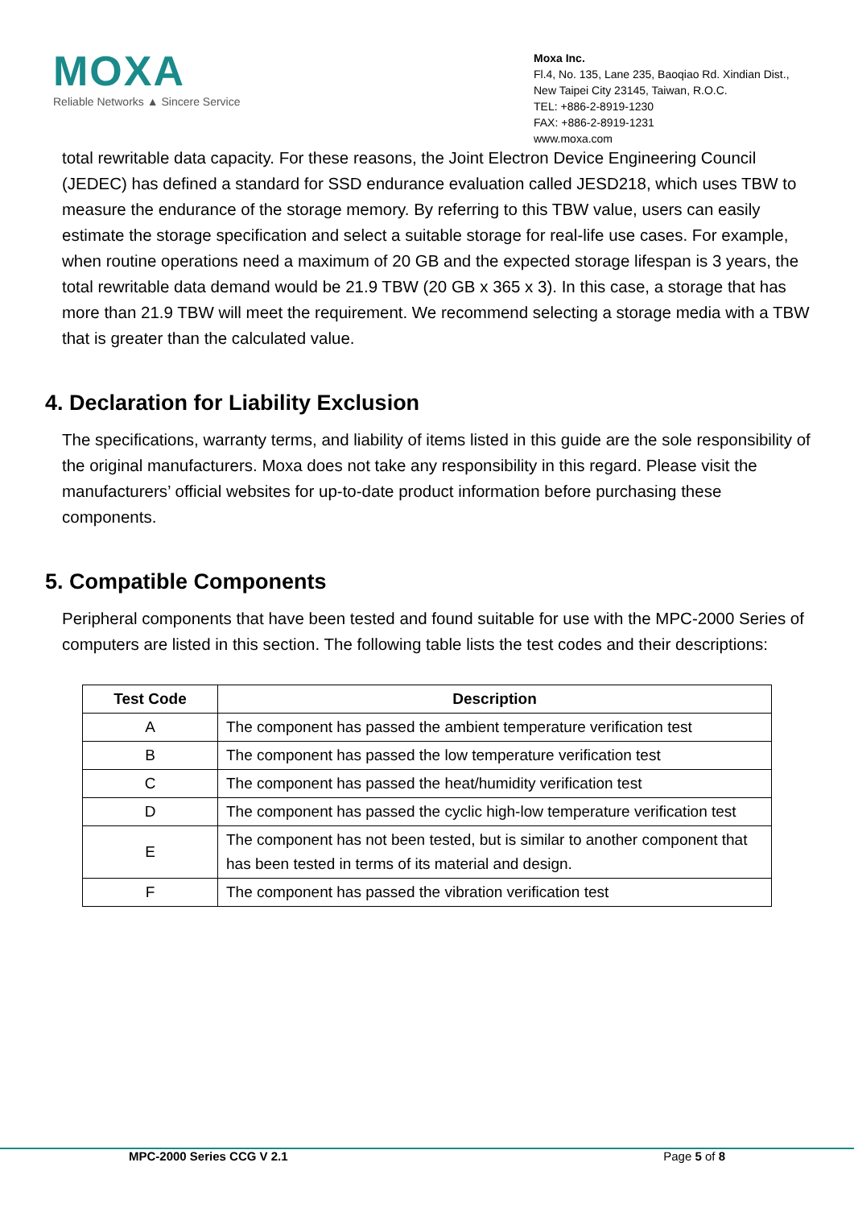MOXA
Reliable Networks ▲ Sincere Service
Moxa Inc.
Fl.4, No. 135, Lane 235, Baoqiao Rd. Xindian Dist.,
New Taipei City 23145, Taiwan, R.O.C.
TEL: +886-2-8919-1230
FAX: +886-2-8919-1231
www.moxa.com
total rewritable data capacity. For these reasons, the Joint Electron Device Engineering Council (JEDEC) has defined a standard for SSD endurance evaluation called JESD218, which uses TBW to measure the endurance of the storage memory. By referring to this TBW value, users can easily estimate the storage specification and select a suitable storage for real-life use cases. For example, when routine operations need a maximum of 20 GB and the expected storage lifespan is 3 years, the total rewritable data demand would be 21.9 TBW (20 GB x 365 x 3). In this case, a storage that has more than 21.9 TBW will meet the requirement. We recommend selecting a storage media with a TBW that is greater than the calculated value.
4. Declaration for Liability Exclusion
The specifications, warranty terms, and liability of items listed in this guide are the sole responsibility of the original manufacturers. Moxa does not take any responsibility in this regard. Please visit the manufacturers’ official websites for up-to-date product information before purchasing these components.
5. Compatible Components
Peripheral components that have been tested and found suitable for use with the MPC-2000 Series of computers are listed in this section. The following table lists the test codes and their descriptions:
| Test Code | Description |
| --- | --- |
| A | The component has passed the ambient temperature verification test |
| B | The component has passed the low temperature verification test |
| C | The component has passed the heat/humidity verification test |
| D | The component has passed the cyclic high-low temperature verification test |
| E | The component has not been tested, but is similar to another component that has been tested in terms of its material and design. |
| F | The component has passed the vibration verification test |
MPC-2000 Series CCG V 2.1 Page 5 of 8